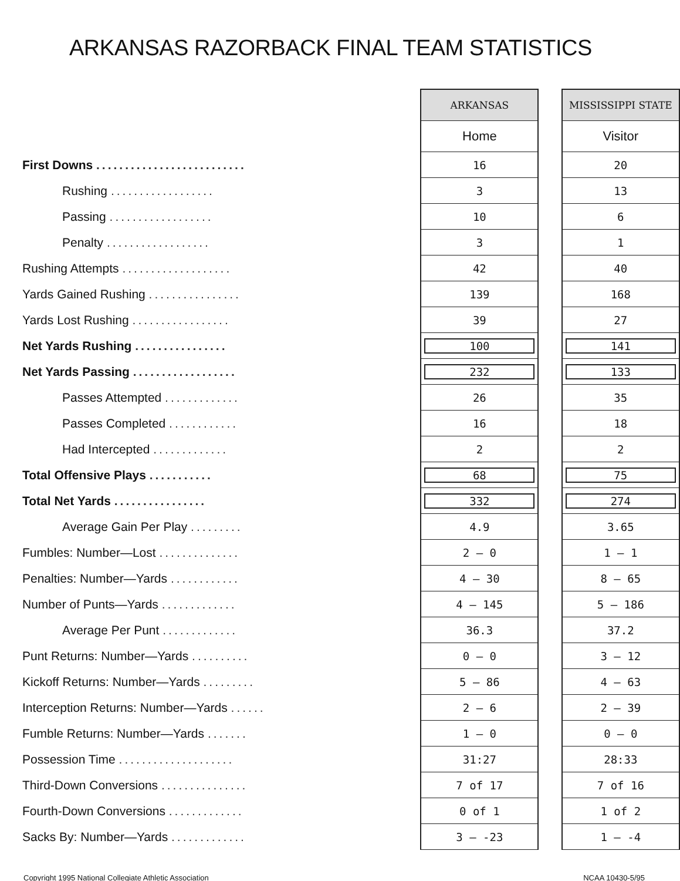ARKANSAS RAZORBACK FINAL TEAM STATISTICS
| | | ARKANSAS | | MISSISSIPPI STATE |
| | | Home | | Visitor |
| First Downs .......................... | | 16 | | 20 |
| Rushing .................. | | 3 | | 13 |
| Passing .................. | | 10 | | 6 |
| Penalty .................. | | 3 | | 1 |
| Rushing Attempts ................... | | 42 | | 40 |
| Yards Gained Rushing ................ | | 139 | | 168 |
| Yards Lost Rushing ................. | | 39 | | 27 |
| Net Yards Rushing ................ | | 100 | | 141 |
| Net Yards Passing .................. | | 232 | | 133 |
| Passes Attempted ............. | | 26 | | 35 |
| Passes Completed ............ | | 16 | | 18 |
| Had Intercepted ............. | | 2 | | 2 |
| Total Offensive Plays ........... | | 68 | | 75 |
| Total Net Yards ................ | | 332 | | 274 |
| Average Gain Per Play ......... | | 4.9 | | 3.65 |
| Fumbles: Number—Lost .............. | | 2 — 0 | | 1 — 1 |
| Penalties: Number—Yards ............ | | 4 — 30 | | 8 — 65 |
| Number of Punts—Yards ............. | | 4 — 145 | | 5 — 186 |
| Average Per Punt ............. | | 36.3 | | 37.2 |
| Punt Returns: Number—Yards .......... | | 0 — 0 | | 3 — 12 |
| Kickoff Returns: Number—Yards ......... | | 5 — 86 | | 4 — 63 |
| Interception Returns: Number—Yards ...... | | 2 — 6 | | 2 — 39 |
| Fumble Returns: Number—Yards ....... | | 1 — 0 | | 0 — 0 |
| Possession Time .................... | | 31:27 | | 28:33 |
| Third-Down Conversions ............... | | 7 of 17 | | 7 of 16 |
| Fourth-Down Conversions ............. | | 0 of 1 | | 1 of 2 |
| Sacks By: Number—Yards ............. | | 3 — -23 | | 1 — -4 |
Copyright 1995 National Collegiate Athletic Association NCAA 10430-5/95